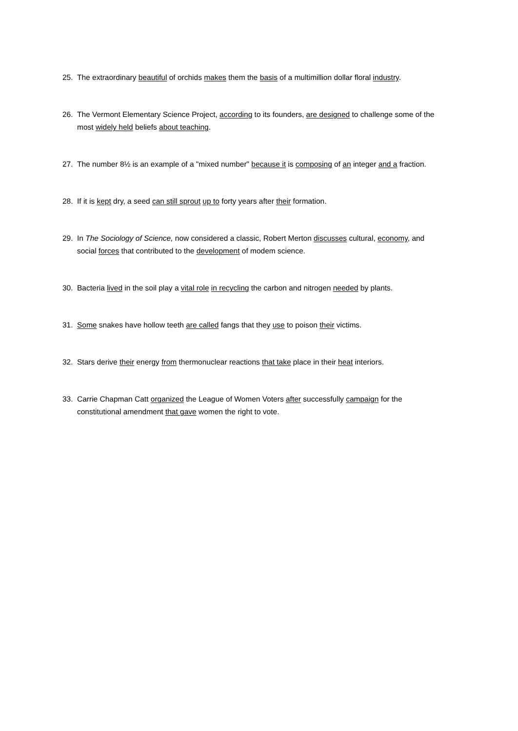25. The extraordinary beautiful of orchids makes them the basis of a multimillion dollar floral industry.
26. The Vermont Elementary Science Project, according to its founders, are designed to challenge some of the most widely held beliefs about teaching.
27. The number 8½ is an example of a "mixed number" because it is composing of an integer and a fraction.
28. If it is kept dry, a seed can still sprout up to forty years after their formation.
29. In The Sociology of Science, now considered a classic, Robert Merton discusses cultural, economy, and social forces that contributed to the development of modem science.
30. Bacteria lived in the soil play a vital role in recycling the carbon and nitrogen needed by plants.
31. Some snakes have hollow teeth are called fangs that they use to poison their victims.
32. Stars derive their energy from thermonuclear reactions that take place in their heat interiors.
33. Carrie Chapman Catt organized the League of Women Voters after successfully campaign for the constitutional amendment that gave women the right to vote.